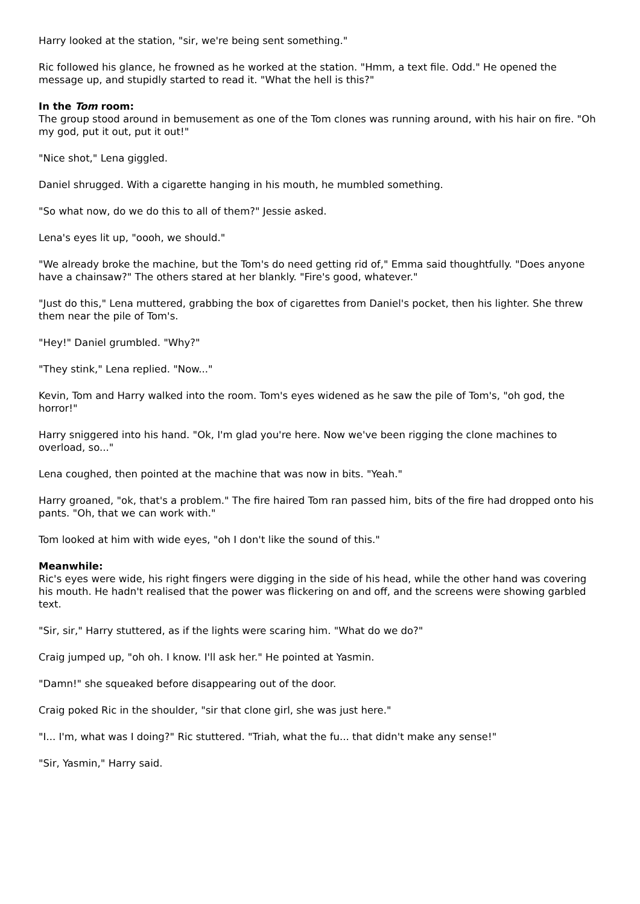Harry looked at the station, "sir, we're being sent something."
Ric followed his glance, he frowned as he worked at the station. "Hmm, a text file. Odd." He opened the message up, and stupidly started to read it. "What the hell is this?"
In the Tom room:
The group stood around in bemusement as one of the Tom clones was running around, with his hair on fire. "Oh my god, put it out, put it out!"
"Nice shot," Lena giggled.
Daniel shrugged. With a cigarette hanging in his mouth, he mumbled something.
"So what now, do we do this to all of them?" Jessie asked.
Lena's eyes lit up, "oooh, we should."
"We already broke the machine, but the Tom's do need getting rid of," Emma said thoughtfully. "Does anyone have a chainsaw?" The others stared at her blankly. "Fire's good, whatever."
"Just do this," Lena muttered, grabbing the box of cigarettes from Daniel's pocket, then his lighter. She threw them near the pile of Tom's.
"Hey!" Daniel grumbled. "Why?"
"They stink," Lena replied. "Now..."
Kevin, Tom and Harry walked into the room. Tom's eyes widened as he saw the pile of Tom's, "oh god, the horror!"
Harry sniggered into his hand. "Ok, I'm glad you're here. Now we've been rigging the clone machines to overload, so..."
Lena coughed, then pointed at the machine that was now in bits. "Yeah."
Harry groaned, "ok, that's a problem." The fire haired Tom ran passed him, bits of the fire had dropped onto his pants. "Oh, that we can work with."
Tom looked at him with wide eyes, "oh I don't like the sound of this."
Meanwhile:
Ric's eyes were wide, his right fingers were digging in the side of his head, while the other hand was covering his mouth. He hadn't realised that the power was flickering on and off, and the screens were showing garbled text.
"Sir, sir," Harry stuttered, as if the lights were scaring him. "What do we do?"
Craig jumped up, "oh oh. I know. I'll ask her." He pointed at Yasmin.
"Damn!" she squeaked before disappearing out of the door.
Craig poked Ric in the shoulder, "sir that clone girl, she was just here."
"I... I'm, what was I doing?" Ric stuttered. "Triah, what the fu... that didn't make any sense!"
"Sir, Yasmin," Harry said.